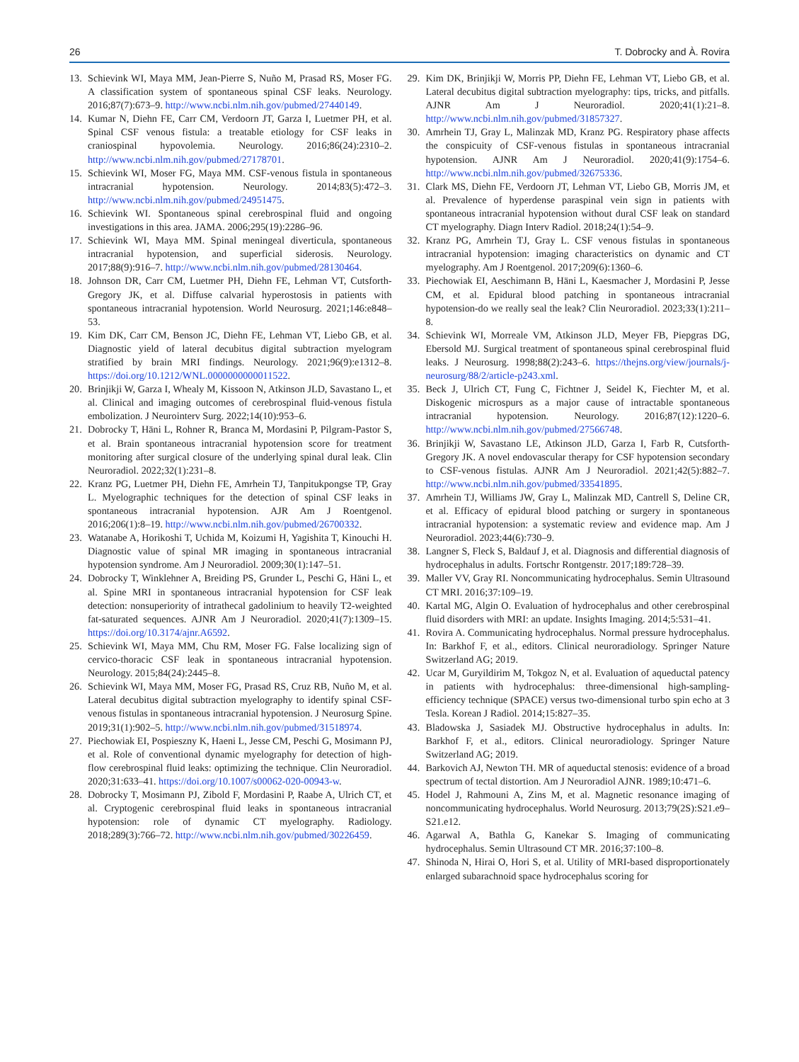26 T. Dobrocky and À. Rovira
13. Schievink WI, Maya MM, Jean-Pierre S, Nuño M, Prasad RS, Moser FG. A classification system of spontaneous spinal CSF leaks. Neurology. 2016;87(7):673–9. http://www.ncbi.nlm.nih.gov/pubmed/27440149.
14. Kumar N, Diehn FE, Carr CM, Verdoorn JT, Garza I, Luetmer PH, et al. Spinal CSF venous fistula: a treatable etiology for CSF leaks in craniospinal hypovolemia. Neurology. 2016;86(24):2310–2. http://www.ncbi.nlm.nih.gov/pubmed/27178701.
15. Schievink WI, Moser FG, Maya MM. CSF-venous fistula in spontaneous intracranial hypotension. Neurology. 2014;83(5):472–3. http://www.ncbi.nlm.nih.gov/pubmed/24951475.
16. Schievink WI. Spontaneous spinal cerebrospinal fluid and ongoing investigations in this area. JAMA. 2006;295(19):2286–96.
17. Schievink WI, Maya MM. Spinal meningeal diverticula, spontaneous intracranial hypotension, and superficial siderosis. Neurology. 2017;88(9):916–7. http://www.ncbi.nlm.nih.gov/pubmed/28130464.
18. Johnson DR, Carr CM, Luetmer PH, Diehn FE, Lehman VT, Cutsforth-Gregory JK, et al. Diffuse calvarial hyperostosis in patients with spontaneous intracranial hypotension. World Neurosurg. 2021;146:e848–53.
19. Kim DK, Carr CM, Benson JC, Diehn FE, Lehman VT, Liebo GB, et al. Diagnostic yield of lateral decubitus digital subtraction myelogram stratified by brain MRI findings. Neurology. 2021;96(9):e1312–8. https://doi.org/10.1212/WNL.0000000000011522.
20. Brinjikji W, Garza I, Whealy M, Kissoon N, Atkinson JLD, Savastano L, et al. Clinical and imaging outcomes of cerebrospinal fluid-venous fistula embolization. J Neurointerv Surg. 2022;14(10):953–6.
21. Dobrocky T, Häni L, Rohner R, Branca M, Mordasini P, Pilgram-Pastor S, et al. Brain spontaneous intracranial hypotension score for treatment monitoring after surgical closure of the underlying spinal dural leak. Clin Neuroradiol. 2022;32(1):231–8.
22. Kranz PG, Luetmer PH, Diehn FE, Amrhein TJ, Tanpitukpongse TP, Gray L. Myelographic techniques for the detection of spinal CSF leaks in spontaneous intracranial hypotension. AJR Am J Roentgenol. 2016;206(1):8–19. http://www.ncbi.nlm.nih.gov/pubmed/26700332.
23. Watanabe A, Horikoshi T, Uchida M, Koizumi H, Yagishita T, Kinouchi H. Diagnostic value of spinal MR imaging in spontaneous intracranial hypotension syndrome. Am J Neuroradiol. 2009;30(1):147–51.
24. Dobrocky T, Winklehner A, Breiding PS, Grunder L, Peschi G, Häni L, et al. Spine MRI in spontaneous intracranial hypotension for CSF leak detection: nonsuperiority of intrathecal gadolinium to heavily T2-weighted fat-saturated sequences. AJNR Am J Neuroradiol. 2020;41(7):1309–15. https://doi.org/10.3174/ajnr.A6592.
25. Schievink WI, Maya MM, Chu RM, Moser FG. False localizing sign of cervico-thoracic CSF leak in spontaneous intracranial hypotension. Neurology. 2015;84(24):2445–8.
26. Schievink WI, Maya MM, Moser FG, Prasad RS, Cruz RB, Nuño M, et al. Lateral decubitus digital subtraction myelography to identify spinal CSF-venous fistulas in spontaneous intracranial hypotension. J Neurosurg Spine. 2019;31(1):902–5. http://www.ncbi.nlm.nih.gov/pubmed/31518974.
27. Piechowiak EI, Pospieszny K, Haeni L, Jesse CM, Peschi G, Mosimann PJ, et al. Role of conventional dynamic myelography for detection of high-flow cerebrospinal fluid leaks: optimizing the technique. Clin Neuroradiol. 2020;31:633–41. https://doi.org/10.1007/s00062-020-00943-w.
28. Dobrocky T, Mosimann PJ, Zibold F, Mordasini P, Raabe A, Ulrich CT, et al. Cryptogenic cerebrospinal fluid leaks in spontaneous intracranial hypotension: role of dynamic CT myelography. Radiology. 2018;289(3):766–72. http://www.ncbi.nlm.nih.gov/pubmed/30226459.
29. Kim DK, Brinjikji W, Morris PP, Diehn FE, Lehman VT, Liebo GB, et al. Lateral decubitus digital subtraction myelography: tips, tricks, and pitfalls. AJNR Am J Neuroradiol. 2020;41(1):21–8. http://www.ncbi.nlm.nih.gov/pubmed/31857327.
30. Amrhein TJ, Gray L, Malinzak MD, Kranz PG. Respiratory phase affects the conspicuity of CSF-venous fistulas in spontaneous intracranial hypotension. AJNR Am J Neuroradiol. 2020;41(9):1754–6. http://www.ncbi.nlm.nih.gov/pubmed/32675336.
31. Clark MS, Diehn FE, Verdoorn JT, Lehman VT, Liebo GB, Morris JM, et al. Prevalence of hyperdense paraspinal vein sign in patients with spontaneous intracranial hypotension without dural CSF leak on standard CT myelography. Diagn Interv Radiol. 2018;24(1):54–9.
32. Kranz PG, Amrhein TJ, Gray L. CSF venous fistulas in spontaneous intracranial hypotension: imaging characteristics on dynamic and CT myelography. Am J Roentgenol. 2017;209(6):1360–6.
33. Piechowiak EI, Aeschimann B, Häni L, Kaesmacher J, Mordasini P, Jesse CM, et al. Epidural blood patching in spontaneous intracranial hypotension-do we really seal the leak? Clin Neuroradiol. 2023;33(1):211–8.
34. Schievink WI, Morreale VM, Atkinson JLD, Meyer FB, Piepgras DG, Ebersold MJ. Surgical treatment of spontaneous spinal cerebrospinal fluid leaks. J Neurosurg. 1998;88(2):243–6. https://thejns.org/view/journals/j-neurosurg/88/2/article-p243.xml.
35. Beck J, Ulrich CT, Fung C, Fichtner J, Seidel K, Fiechter M, et al. Diskogenic microspurs as a major cause of intractable spontaneous intracranial hypotension. Neurology. 2016;87(12):1220–6. http://www.ncbi.nlm.nih.gov/pubmed/27566748.
36. Brinjikji W, Savastano LE, Atkinson JLD, Garza I, Farb R, Cutsforth-Gregory JK. A novel endovascular therapy for CSF hypotension secondary to CSF-venous fistulas. AJNR Am J Neuroradiol. 2021;42(5):882–7. http://www.ncbi.nlm.nih.gov/pubmed/33541895.
37. Amrhein TJ, Williams JW, Gray L, Malinzak MD, Cantrell S, Deline CR, et al. Efficacy of epidural blood patching or surgery in spontaneous intracranial hypotension: a systematic review and evidence map. Am J Neuroradiol. 2023;44(6):730–9.
38. Langner S, Fleck S, Baldauf J, et al. Diagnosis and differential diagnosis of hydrocephalus in adults. Fortschr Rontgenstr. 2017;189:728–39.
39. Maller VV, Gray RI. Noncommunicating hydrocephalus. Semin Ultrasound CT MRI. 2016;37:109–19.
40. Kartal MG, Algin O. Evaluation of hydrocephalus and other cerebrospinal fluid disorders with MRI: an update. Insights Imaging. 2014;5:531–41.
41. Rovira A. Communicating hydrocephalus. Normal pressure hydrocephalus. In: Barkhof F, et al., editors. Clinical neuroradiology. Springer Nature Switzerland AG; 2019.
42. Ucar M, Guryildirim M, Tokgoz N, et al. Evaluation of aqueductal patency in patients with hydrocephalus: three-dimensional high-sampling-efficiency technique (SPACE) versus two-dimensional turbo spin echo at 3 Tesla. Korean J Radiol. 2014;15:827–35.
43. Bladowska J, Sasiadek MJ. Obstructive hydrocephalus in adults. In: Barkhof F, et al., editors. Clinical neuroradiology. Springer Nature Switzerland AG; 2019.
44. Barkovich AJ, Newton TH. MR of aqueductal stenosis: evidence of a broad spectrum of tectal distortion. Am J Neuroradiol AJNR. 1989;10:471–6.
45. Hodel J, Rahmouni A, Zins M, et al. Magnetic resonance imaging of noncommunicating hydrocephalus. World Neurosurg. 2013;79(2S):S21.e9–S21.e12.
46. Agarwal A, Bathla G, Kanekar S. Imaging of communicating hydrocephalus. Semin Ultrasound CT MR. 2016;37:100–8.
47. Shinoda N, Hirai O, Hori S, et al. Utility of MRI-based disproportionately enlarged subarachnoid space hydrocephalus scoring for